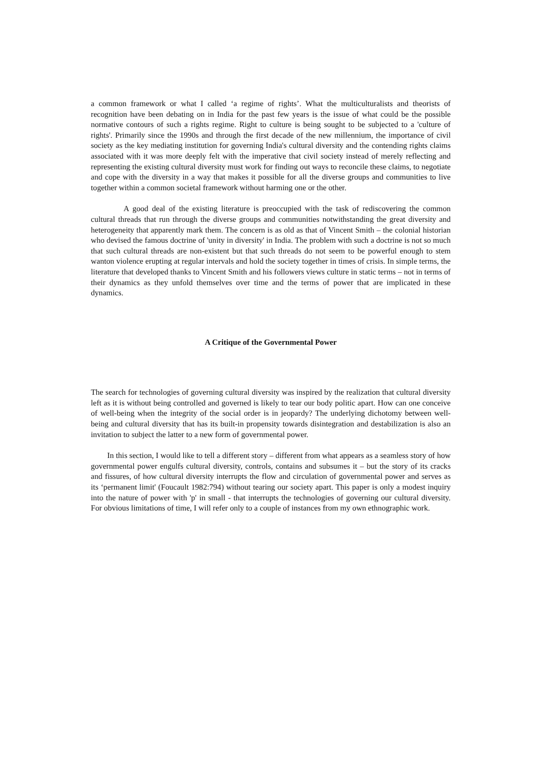a common framework or what I called ‘a regime of rights’. What the multiculturalists and theorists of recognition have been debating on in India for the past few years is the issue of what could be the possible normative contours of such a rights regime. Right to culture is being sought to be subjected to a 'culture of rights'. Primarily since the 1990s and through the first decade of the new millennium, the importance of civil society as the key mediating institution for governing India's cultural diversity and the contending rights claims associated with it was more deeply felt with the imperative that civil society instead of merely reflecting and representing the existing cultural diversity must work for finding out ways to reconcile these claims, to negotiate and cope with the diversity in a way that makes it possible for all the diverse groups and communities to live together within a common societal framework without harming one or the other.
A good deal of the existing literature is preoccupied with the task of rediscovering the common cultural threads that run through the diverse groups and communities notwithstanding the great diversity and heterogeneity that apparently mark them. The concern is as old as that of Vincent Smith – the colonial historian who devised the famous doctrine of 'unity in diversity' in India. The problem with such a doctrine is not so much that such cultural threads are non-existent but that such threads do not seem to be powerful enough to stem wanton violence erupting at regular intervals and hold the society together in times of crisis. In simple terms, the literature that developed thanks to Vincent Smith and his followers views culture in static terms – not in terms of their dynamics as they unfold themselves over time and the terms of power that are implicated in these dynamics.
A Critique of the Governmental Power
The search for technologies of governing cultural diversity was inspired by the realization that cultural diversity left as it is without being controlled and governed is likely to tear our body politic apart. How can one conceive of well-being when the integrity of the social order is in jeopardy? The underlying dichotomy between well-being and cultural diversity that has its built-in propensity towards disintegration and destabilization is also an invitation to subject the latter to a new form of governmental power.
In this section, I would like to tell a different story – different from what appears as a seamless story of how governmental power engulfs cultural diversity, controls, contains and subsumes it – but the story of its cracks and fissures, of how cultural diversity interrupts the flow and circulation of governmental power and serves as its ‘permanent limit' (Foucault 1982:794) without tearing our society apart. This paper is only a modest inquiry into the nature of power with 'p' in small - that interrupts the technologies of governing our cultural diversity. For obvious limitations of time, I will refer only to a couple of instances from my own ethnographic work.